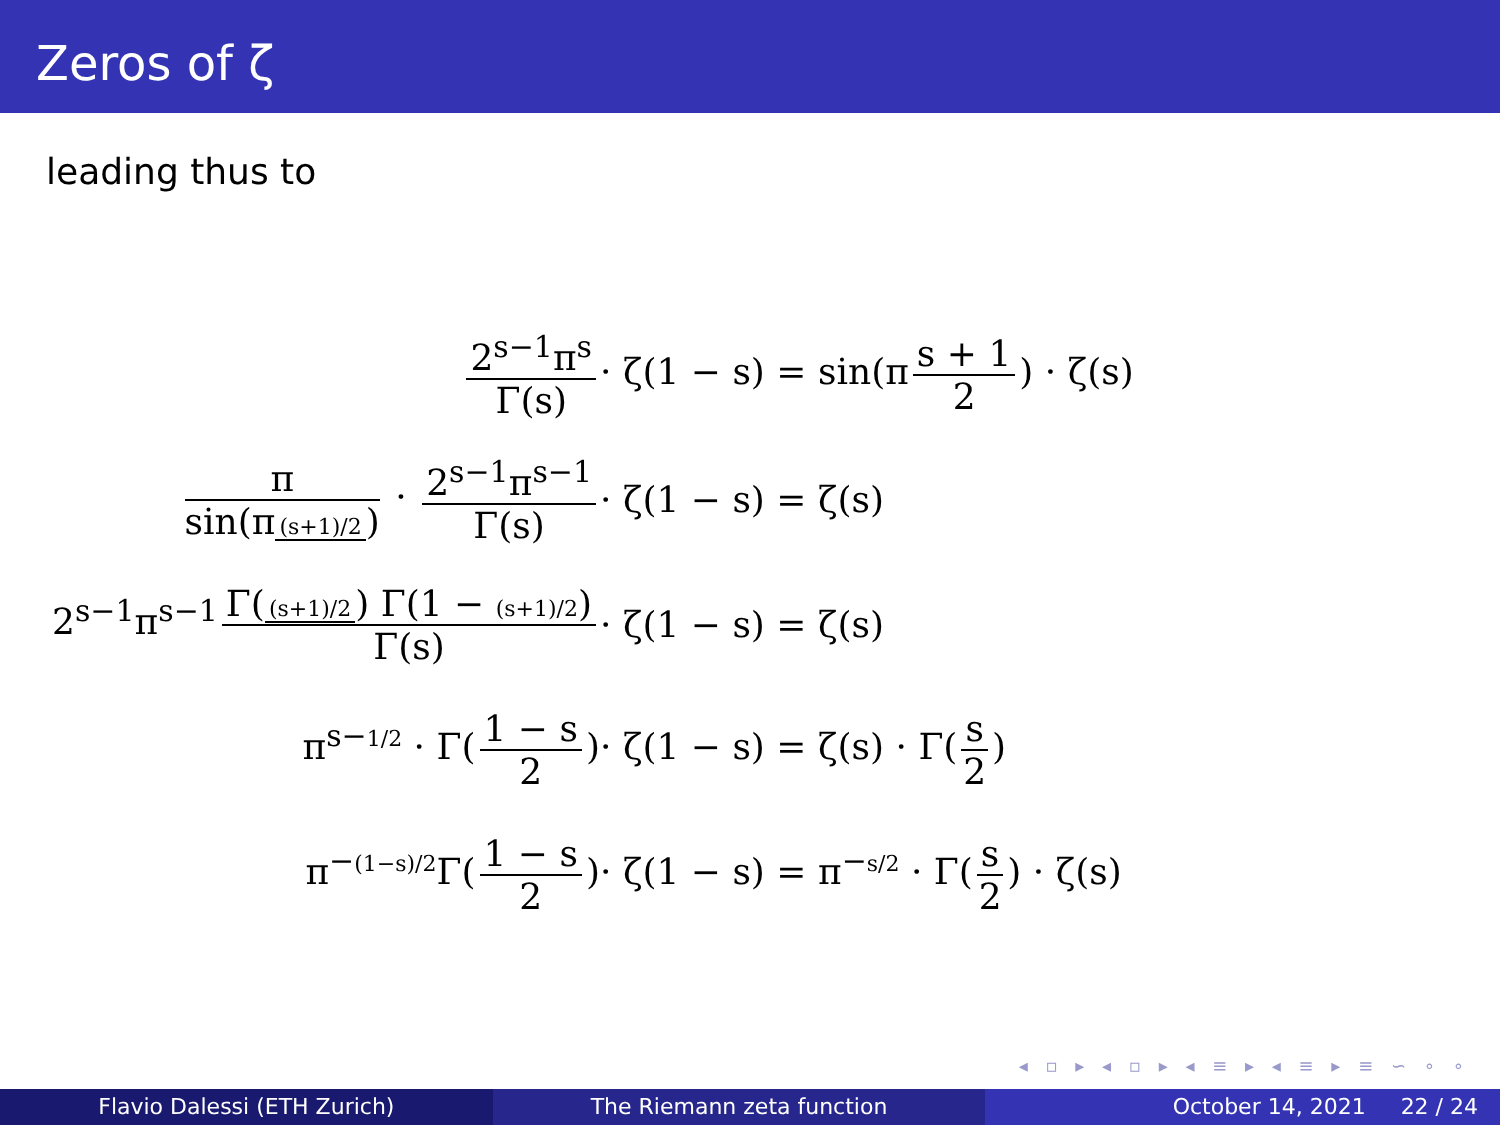Zeros of ζ
leading thus to
2<sup>s−1</sup>π<sup>s</sup> Γ(s)
· ζ(1 − s) = sin(π s + 1 2) · ζ(s)
π sin(π (s+1)/2) · 2<sup>s−1</sup>π<sup>s−1</sup> Γ(s)
· ζ(1 − s) = ζ(s)
2<sup>s−1</sup>π<sup>s−1</sup> Γ((s+1)/2) Γ(1 − (s+1)/2) Γ(s)
· ζ(1 − s) = ζ(s)
π<sup>s−1/2</sup> · Γ(1 − s 2)
· ζ(1 − s) = ζ(s) · Γ(s 2)
π<sup>−(1−s)/2</sup>Γ(1 − s 2)
· ζ(1 − s) = π<sup>−s/2</sup> · Γ(s 2) · ζ(s)
◂ ▫ ▸ ◂ ▫ ▸ ◂ ≡ ▸ ◂ ≡ ▸ ≡ ∽ ∘ ∘
Flavio Dalessi (ETH Zurich) The Riemann zeta function October 14, 2021 22 / 24